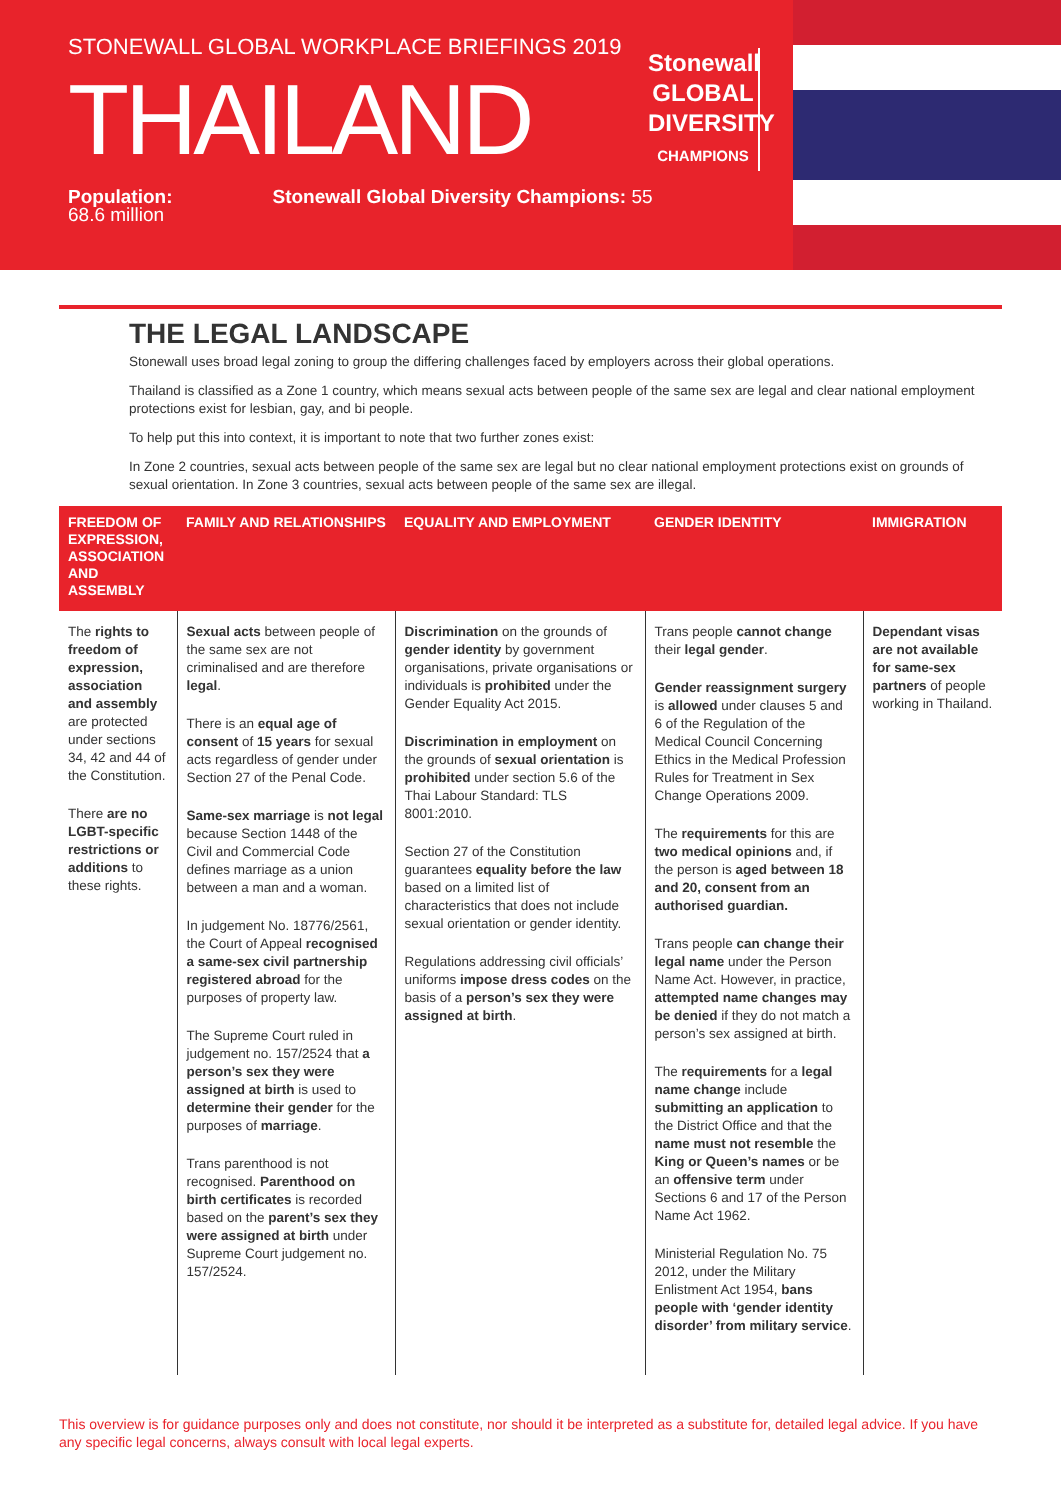STONEWALL GLOBAL WORKPLACE BRIEFINGS 2019
THAILAND
Population: 68.6 million Stonewall Global Diversity Champions: 55
Stonewall
GLOBAL
DIVERSITY
CHAMPIONS
THE LEGAL LANDSCAPE
Stonewall uses broad legal zoning to group the differing challenges faced by employers across their global operations.
Thailand is classified as a Zone 1 country, which means sexual acts between people of the same sex are legal and clear national employment protections exist for lesbian, gay, and bi people.
To help put this into context, it is important to note that two further zones exist:
In Zone 2 countries, sexual acts between people of the same sex are legal but no clear national employment protections exist on grounds of sexual orientation. In Zone 3 countries, sexual acts between people of the same sex are illegal.
| FREEDOM OF EXPRESSION, ASSOCIATION AND ASSEMBLY | FAMILY AND RELATIONSHIPS | EQUALITY AND EMPLOYMENT | GENDER IDENTITY | IMMIGRATION |
| --- | --- | --- | --- | --- |
| The rights to freedom of expression, association and assembly are protected under sections 34, 42 and 44 of the Constitution. There are no LGBT-specific restrictions or additions to these rights. | Sexual acts between people of the same sex are not criminalised and are therefore legal . There is an equal age of consent of 15 years for sexual acts regardless of gender under Section 27 of the Penal Code. Same-sex marriage is not legal because Section 1448 of the Civil and Commercial Code defines marriage as a union between a man and a woman. In judgement No. 18776/2561, the Court of Appeal recognised a same-sex civil partnership registered abroad for the purposes of property law. The Supreme Court ruled in judgement no. 157/2524 that a person’s sex they were assigned at birth is used to determine their gender for the purposes of marriage . Trans parenthood is not recognised. Parenthood on birth certificates is recorded based on the parent’s sex they were assigned at birth under Supreme Court judgement no. 157/2524. | Discrimination on the grounds of gender identity by government organisations, private organisations or individuals is prohibited under the Gender Equality Act 2015. Discrimination in employment on the grounds of sexual orientation is prohibited under section 5.6 of the Thai Labour Standard: TLS 8001:2010. Section 27 of the Constitution guarantees equality before the law based on a limited list of characteristics that does not include sexual orientation or gender identity. Regulations addressing civil officials’ uniforms impose dress codes on the basis of a person’s sex they were assigned at birth . | Trans people cannot change their legal gender . Gender reassignment surgery is allowed under clauses 5 and 6 of the Regulation of the Medical Council Concerning Ethics in the Medical Profession Rules for Treatment in Sex Change Operations 2009. The requirements for this are two medical opinions and, if the person is aged between 18 and 20, consent from an authorised guardian. Trans people can change their legal name under the Person Name Act. However, in practice, attempted name changes may be denied if they do not match a person’s sex assigned at birth. The requirements for a legal name change include submitting an application to the District Office and that the name must not resemble the King or Queen’s names or be an offensive term under Sections 6 and 17 of the Person Name Act 1962. Ministerial Regulation No. 75 2012, under the Military Enlistment Act 1954, bans people with ‘gender identity disorder’ from military service . | Dependant visas are not available for same-sex partners of people working in Thailand. |
This overview is for guidance purposes only and does not constitute, nor should it be interpreted as a substitute for, detailed legal advice. If you have any specific legal concerns, always consult with local legal experts.